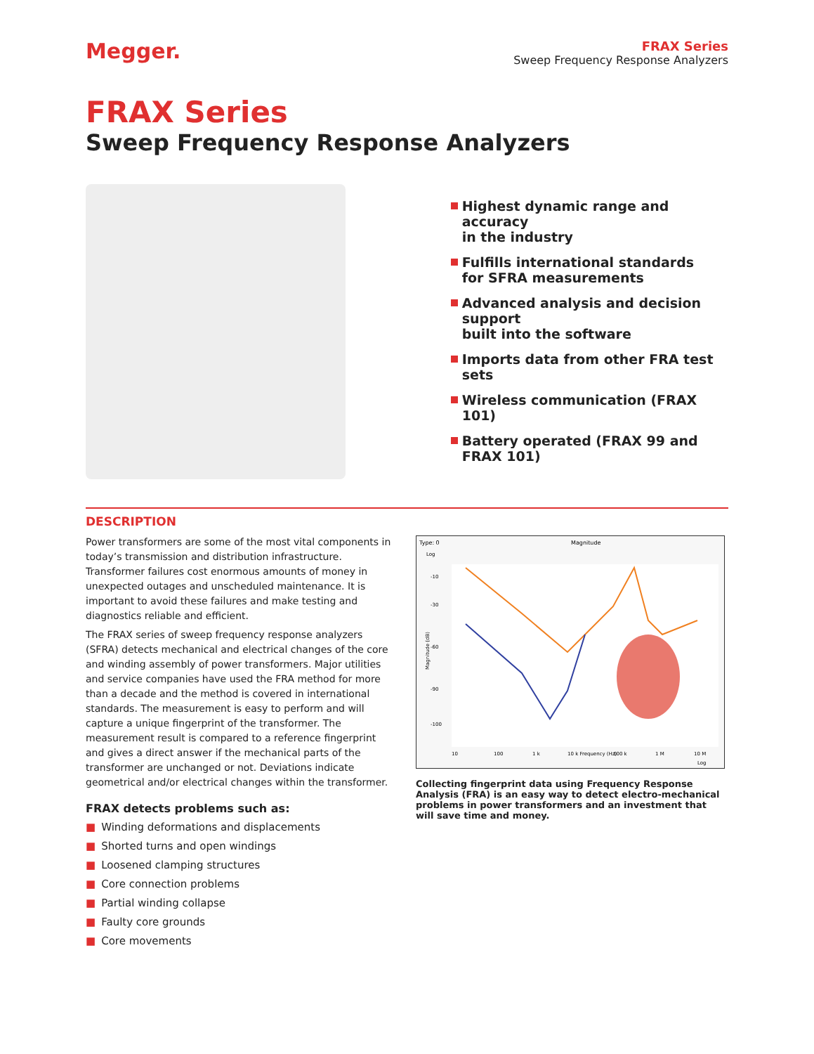Megger.
FRAX Series
Sweep Frequency Response Analyzers
FRAX Series
Sweep Frequency Response Analyzers
Highest dynamic range and accuracy
in the industry
Fulfills international standards
for SFRA measurements
Advanced analysis and decision support
built into the software
Imports data from other FRA test sets
Wireless communication (FRAX 101)
Battery operated (FRAX 99 and FRAX 101)
DESCRIPTION
Power transformers are some of the most vital components in today’s transmission and distribution infrastructure. Transformer failures cost enormous amounts of money in unexpected outages and unscheduled maintenance. It is important to avoid these failures and make testing and diagnostics reliable and efficient.
The FRAX series of sweep frequency response analyzers (SFRA) detects mechanical and electrical changes of the core and winding assembly of power transformers. Major utilities and service companies have used the FRA method for more than a decade and the method is covered in international standards. The measurement is easy to perform and will capture a unique fingerprint of the transformer. The measurement result is compared to a reference fingerprint and gives a direct answer if the mechanical parts of the transformer are unchanged or not. Deviations indicate geometrical and/or electrical changes within the transformer.
FRAX detects problems such as:
■ Winding deformations and displacements
■ Shorted turns and open windings
■ Loosened clamping structures
■ Core connection problems
■ Partial winding collapse
■ Faulty core grounds
■ Core movements
Type: 0
Magnitude
Log
Magnitude (dB)
-10
-30
-60
-90
-100
10
100
1 k
10 k Frequency (Hz)
100 k
1 M
10 M
Log
Collecting fingerprint data using Frequency Response Analysis (FRA) is an easy way to detect electro-mechanical problems in power transformers and an investment that will save time and money.